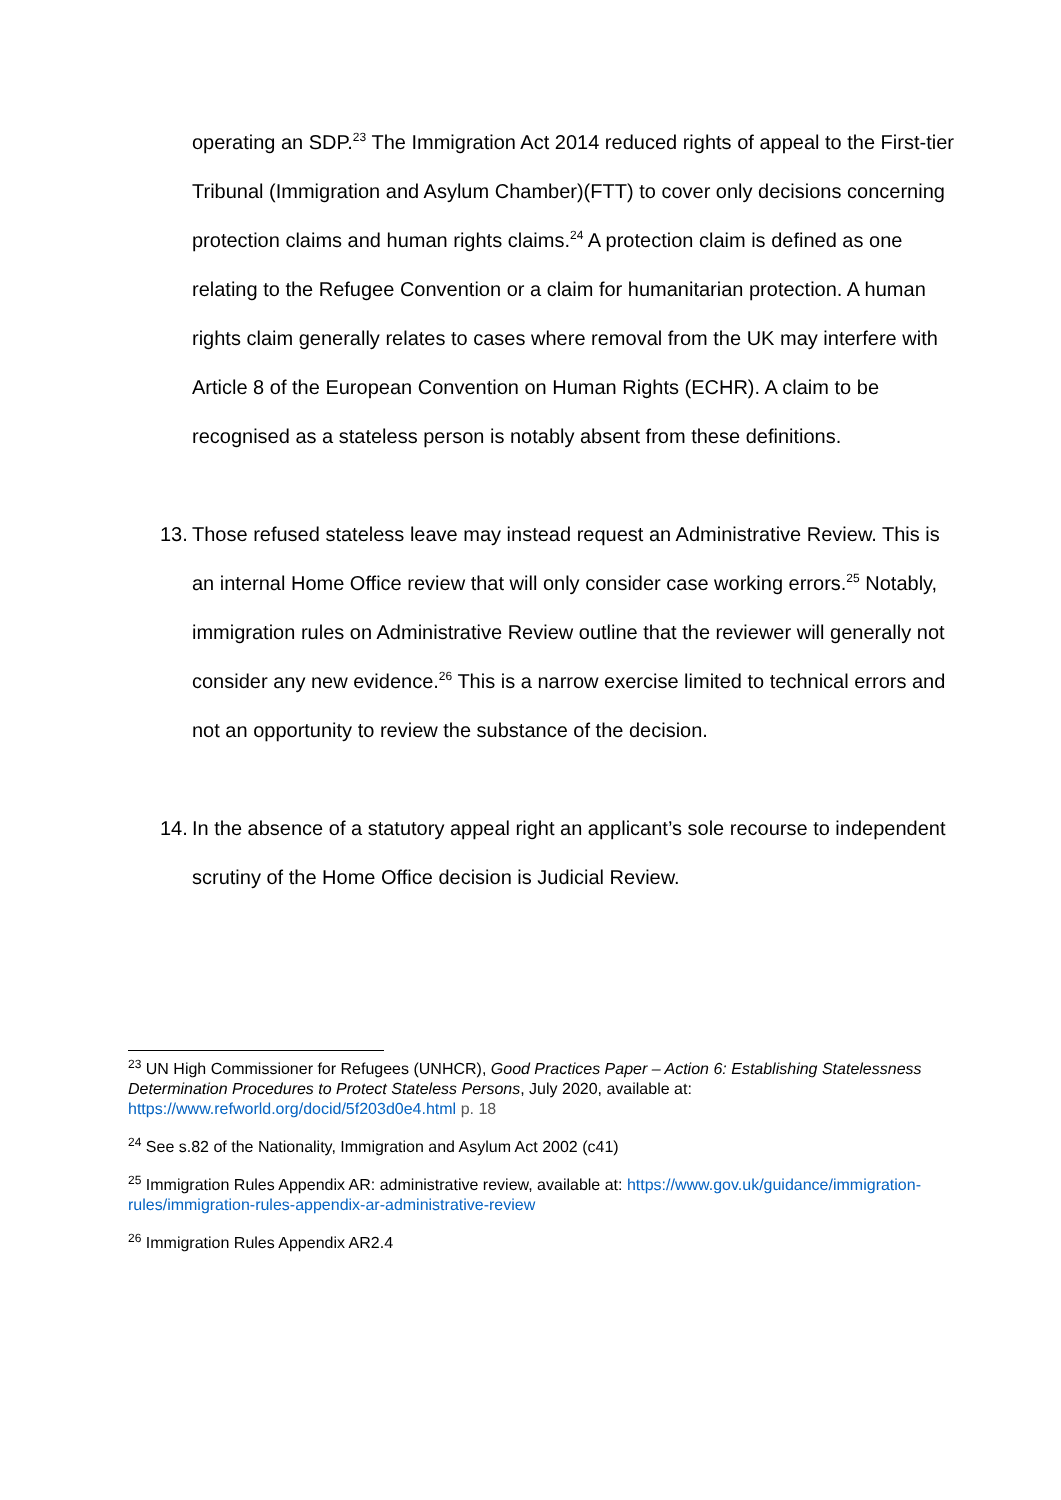operating an SDP.<sup>23</sup> The Immigration Act 2014 reduced rights of appeal to the First-tier Tribunal (Immigration and Asylum Chamber)(FTT) to cover only decisions concerning protection claims and human rights claims.<sup>24</sup> A protection claim is defined as one relating to the Refugee Convention or a claim for humanitarian protection. A human rights claim generally relates to cases where removal from the UK may interfere with Article 8 of the European Convention on Human Rights (ECHR). A claim to be recognised as a stateless person is notably absent from these definitions.
13. Those refused stateless leave may instead request an Administrative Review. This is an internal Home Office review that will only consider case working errors.<sup>25</sup> Notably, immigration rules on Administrative Review outline that the reviewer will generally not consider any new evidence.<sup>26</sup> This is a narrow exercise limited to technical errors and not an opportunity to review the substance of the decision.
14. In the absence of a statutory appeal right an applicant’s sole recourse to independent scrutiny of the Home Office decision is Judicial Review.
<sup>23</sup> UN High Commissioner for Refugees (UNHCR), Good Practices Paper – Action 6: Establishing Statelessness Determination Procedures to Protect Stateless Persons, July 2020, available at: https://www.refworld.org/docid/5f203d0e4.html p. 18
<sup>24</sup> See s.82 of the Nationality, Immigration and Asylum Act 2002 (c41)
<sup>25</sup> Immigration Rules Appendix AR: administrative review, available at: https://www.gov.uk/guidance/immigration-rules/immigration-rules-appendix-ar-administrative-review
<sup>26</sup> Immigration Rules Appendix AR2.4